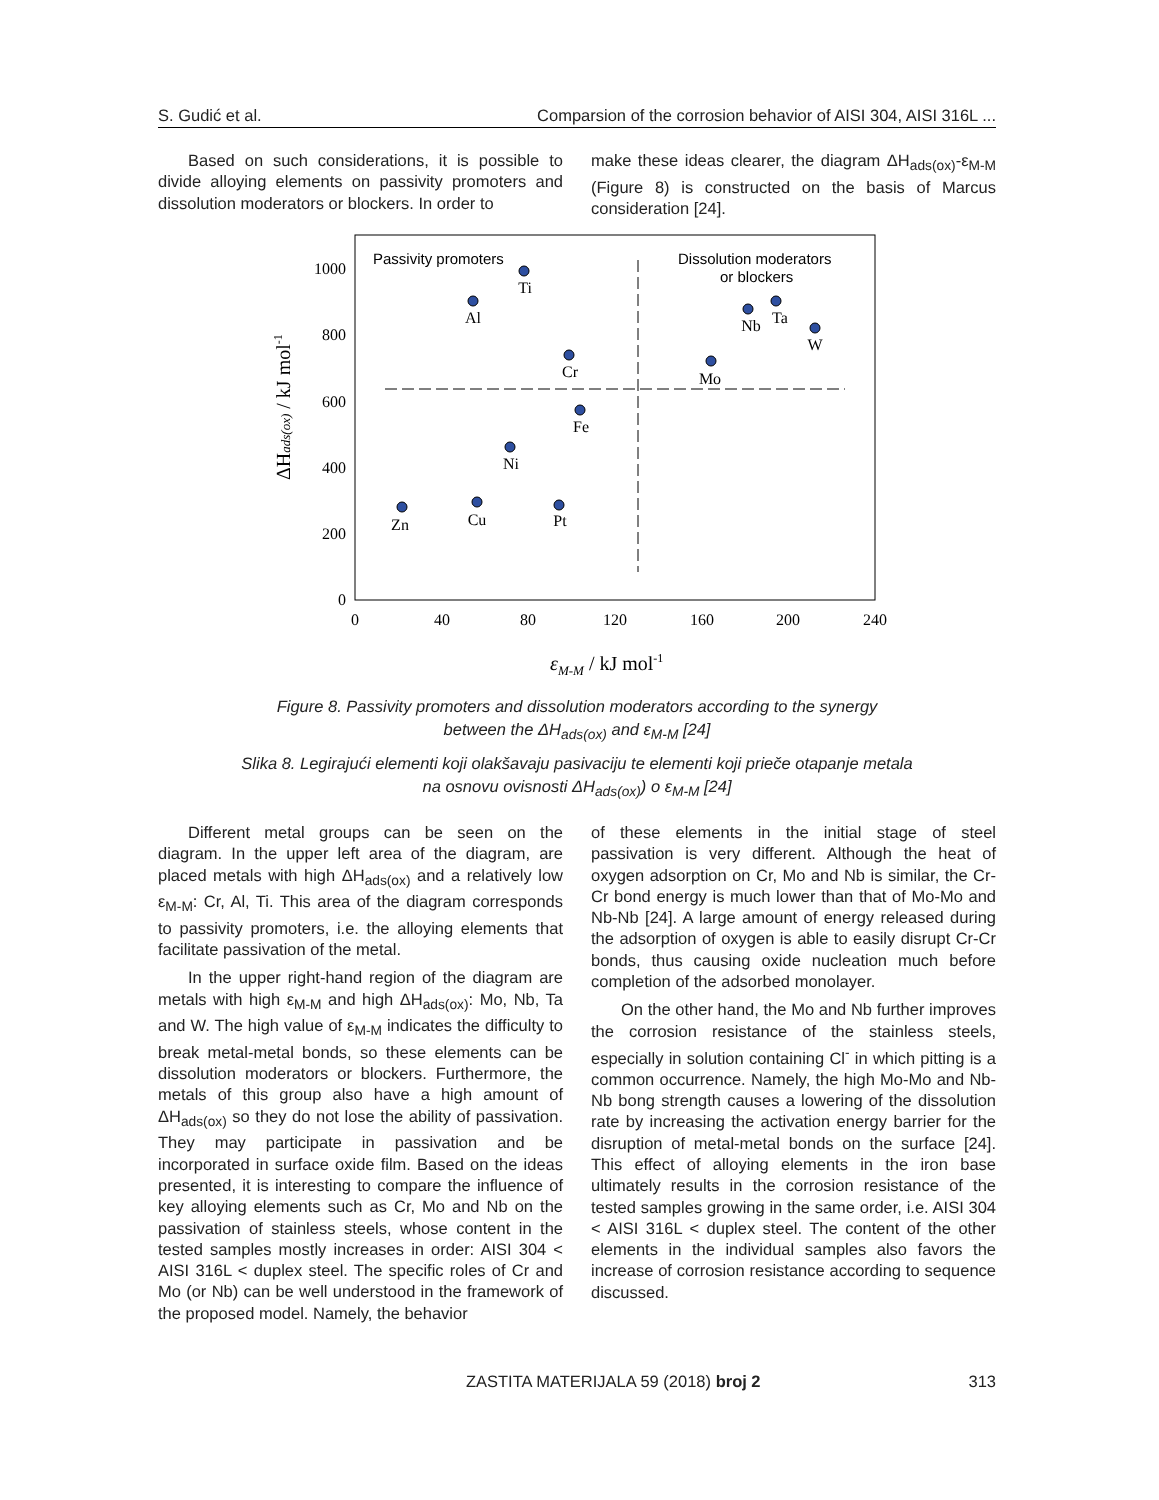S. Gudić et al. Comparsion of the corrosion behavior of AISI 304, AISI 316L ...
Based on such considerations, it is possible to divide alloying elements on passivity promoters and dissolution moderators or blockers. In order to
make these ideas clearer, the diagram ΔH<sub>ads(ox)</sub>-ε<sub>M-M</sub> (Figure 8) is constructed on the basis of Marcus consideration [24].
Passivity promoters
Dissolution moderators
or blockers
0
200
400
600
800
1000
0
40
80
120
160
200
240
εM-M / kJ mol-1
ΔHads(ox) / kJ mol-1
Ti
Al
Cr
Fe
Ni
Zn
Cu
Pt
Mo
Nb
Ta
W
Figure 8. Passivity promoters and dissolution moderators according to the synergy
between the ΔH<sub>ads(ox)</sub> and ε<sub>M-M</sub> [24]
Slika 8. Legirajući elementi koji olakšavaju pasivaciju te elementi koji prieče otapanje metala
na osnovu ovisnosti ΔH<sub>ads(ox)</sub>) o ε<sub>M-M</sub> [24]
Different metal groups can be seen on the diagram. In the upper left area of the diagram, are placed metals with high ΔH<sub>ads(ox)</sub> and a relatively low ε<sub>M-M</sub>: Cr, Al, Ti. This area of the diagram corresponds to passivity promoters, i.e. the alloying elements that facilitate passivation of the metal.
In the upper right-hand region of the diagram are metals with high ε<sub>M-M</sub> and high ΔH<sub>ads(ox)</sub>: Mo, Nb, Ta and W. The high value of ε<sub>M-M</sub> indicates the difficulty to break metal-metal bonds, so these elements can be dissolution moderators or blockers. Furthermore, the metals of this group also have a high amount of ΔH<sub>ads(ox)</sub> so they do not lose the ability of passivation. They may participate in passivation and be incorporated in surface oxide film. Based on the ideas presented, it is interesting to compare the influence of key alloying elements such as Cr, Mo and Nb on the passivation of stainless steels, whose content in the tested samples mostly increases in order: AISI 304 < AISI 316L < duplex steel. The specific roles of Cr and Mo (or Nb) can be well understood in the framework of the proposed model. Namely, the behavior
of these elements in the initial stage of steel passivation is very different. Although the heat of oxygen adsorption on Cr, Mo and Nb is similar, the Cr-Cr bond energy is much lower than that of Mo-Mo and Nb-Nb [24]. A large amount of energy released during the adsorption of oxygen is able to easily disrupt Cr-Cr bonds, thus causing oxide nucleation much before completion of the adsorbed monolayer.
On the other hand, the Mo and Nb further improves the corrosion resistance of the stainless steels, especially in solution containing Cl<sup>-</sup> in which pitting is a common occurrence. Namely, the high Mo-Mo and Nb-Nb bong strength causes a lowering of the dissolution rate by increasing the activation energy barrier for the disruption of metal-metal bonds on the surface [24]. This effect of alloying elements in the iron base ultimately results in the corrosion resistance of the tested samples growing in the same order, i.e. AISI 304 < AISI 316L < duplex steel. The content of the other elements in the individual samples also favors the increase of corrosion resistance according to sequence discussed.
ZASTITA MATERIJALA 59 (2018) broj 2 313